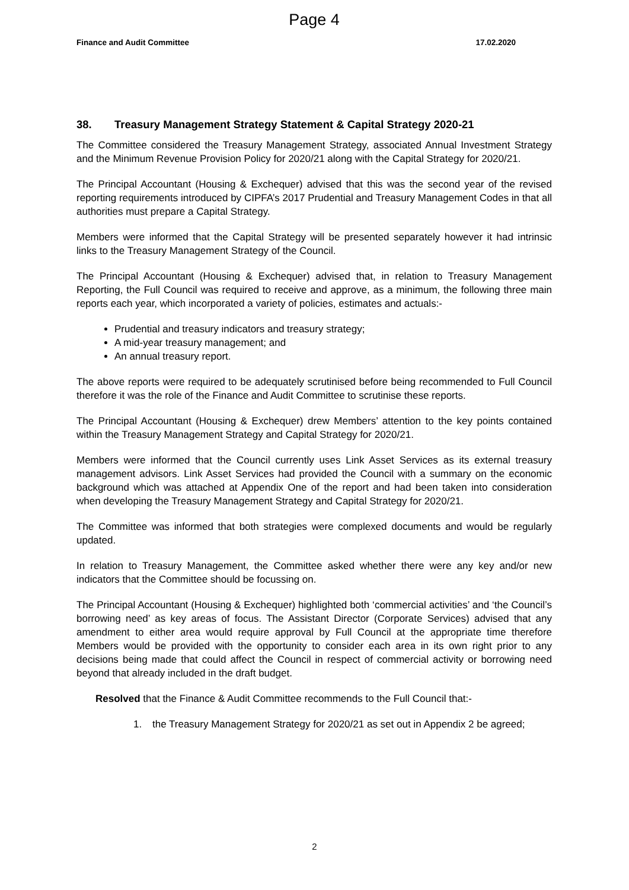Page 4
Finance and Audit Committee 17.02.2020
38. Treasury Management Strategy Statement & Capital Strategy 2020-21
The Committee considered the Treasury Management Strategy, associated Annual Investment Strategy and the Minimum Revenue Provision Policy for 2020/21 along with the Capital Strategy for 2020/21.
The Principal Accountant (Housing & Exchequer) advised that this was the second year of the revised reporting requirements introduced by CIPFA’s 2017 Prudential and Treasury Management Codes in that all authorities must prepare a Capital Strategy.
Members were informed that the Capital Strategy will be presented separately however it had intrinsic links to the Treasury Management Strategy of the Council.
The Principal Accountant (Housing & Exchequer) advised that, in relation to Treasury Management Reporting, the Full Council was required to receive and approve, as a minimum, the following three main reports each year, which incorporated a variety of policies, estimates and actuals:-
Prudential and treasury indicators and treasury strategy;
A mid-year treasury management; and
An annual treasury report.
The above reports were required to be adequately scrutinised before being recommended to Full Council therefore it was the role of the Finance and Audit Committee to scrutinise these reports.
The Principal Accountant (Housing & Exchequer) drew Members’ attention to the key points contained within the Treasury Management Strategy and Capital Strategy for 2020/21.
Members were informed that the Council currently uses Link Asset Services as its external treasury management advisors. Link Asset Services had provided the Council with a summary on the economic background which was attached at Appendix One of the report and had been taken into consideration when developing the Treasury Management Strategy and Capital Strategy for 2020/21.
The Committee was informed that both strategies were complexed documents and would be regularly updated.
In relation to Treasury Management, the Committee asked whether there were any key and/or new indicators that the Committee should be focussing on.
The Principal Accountant (Housing & Exchequer) highlighted both ‘commercial activities’ and ‘the Council’s borrowing need’ as key areas of focus. The Assistant Director (Corporate Services) advised that any amendment to either area would require approval by Full Council at the appropriate time therefore Members would be provided with the opportunity to consider each area in its own right prior to any decisions being made that could affect the Council in respect of commercial activity or borrowing need beyond that already included in the draft budget.
Resolved that the Finance & Audit Committee recommends to the Full Council that:-
1. the Treasury Management Strategy for 2020/21 as set out in Appendix 2 be agreed;
2